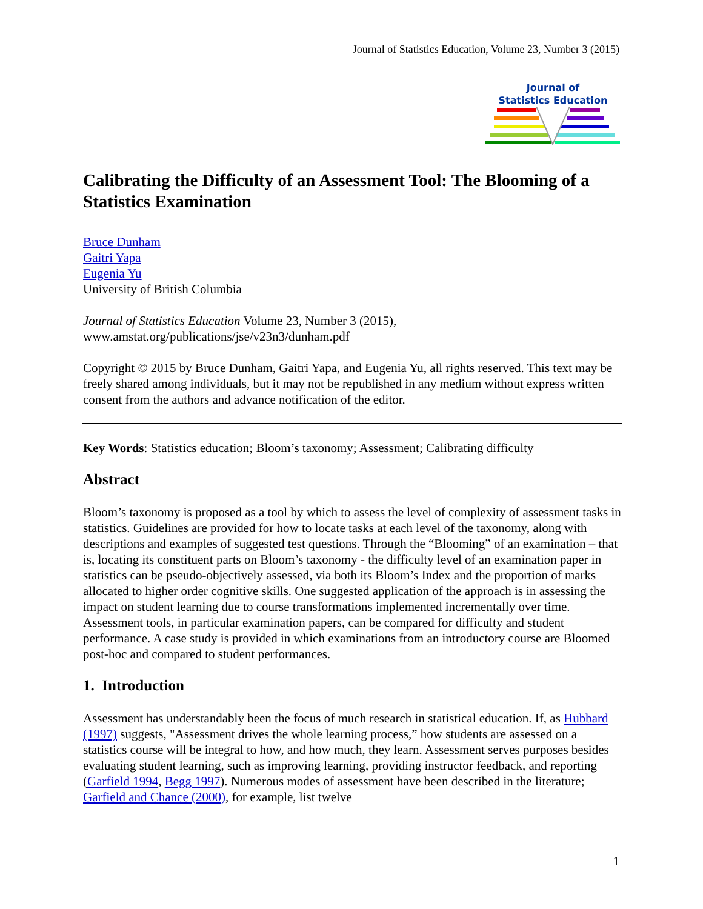Journal of Statistics Education, Volume 23, Number 3 (2015)
Journal of
Statistics Education
Calibrating the Difficulty of an Assessment Tool: The Blooming of a Statistics Examination
Bruce Dunham
Gaitri Yapa
Eugenia Yu
University of British Columbia
Journal of Statistics Education Volume 23, Number 3 (2015),
www.amstat.org/publications/jse/v23n3/dunham.pdf
Copyright © 2015 by Bruce Dunham, Gaitri Yapa, and Eugenia Yu, all rights reserved. This text may be freely shared among individuals, but it may not be republished in any medium without express written consent from the authors and advance notification of the editor.
Key Words: Statistics education; Bloom’s taxonomy; Assessment; Calibrating difficulty
Abstract
Bloom’s taxonomy is proposed as a tool by which to assess the level of complexity of assessment tasks in statistics. Guidelines are provided for how to locate tasks at each level of the taxonomy, along with descriptions and examples of suggested test questions. Through the “Blooming” of an examination – that is, locating its constituent parts on Bloom’s taxonomy - the difficulty level of an examination paper in statistics can be pseudo-objectively assessed, via both its Bloom’s Index and the proportion of marks allocated to higher order cognitive skills. One suggested application of the approach is in assessing the impact on student learning due to course transformations implemented incrementally over time. Assessment tools, in particular examination papers, can be compared for difficulty and student performance. A case study is provided in which examinations from an introductory course are Bloomed post-hoc and compared to student performances.
1. Introduction
Assessment has understandably been the focus of much research in statistical education. If, as Hubbard (1997) suggests, "Assessment drives the whole learning process,” how students are assessed on a statistics course will be integral to how, and how much, they learn. Assessment serves purposes besides evaluating student learning, such as improving learning, providing instructor feedback, and reporting (Garfield 1994, Begg 1997). Numerous modes of assessment have been described in the literature; Garfield and Chance (2000), for example, list twelve
1